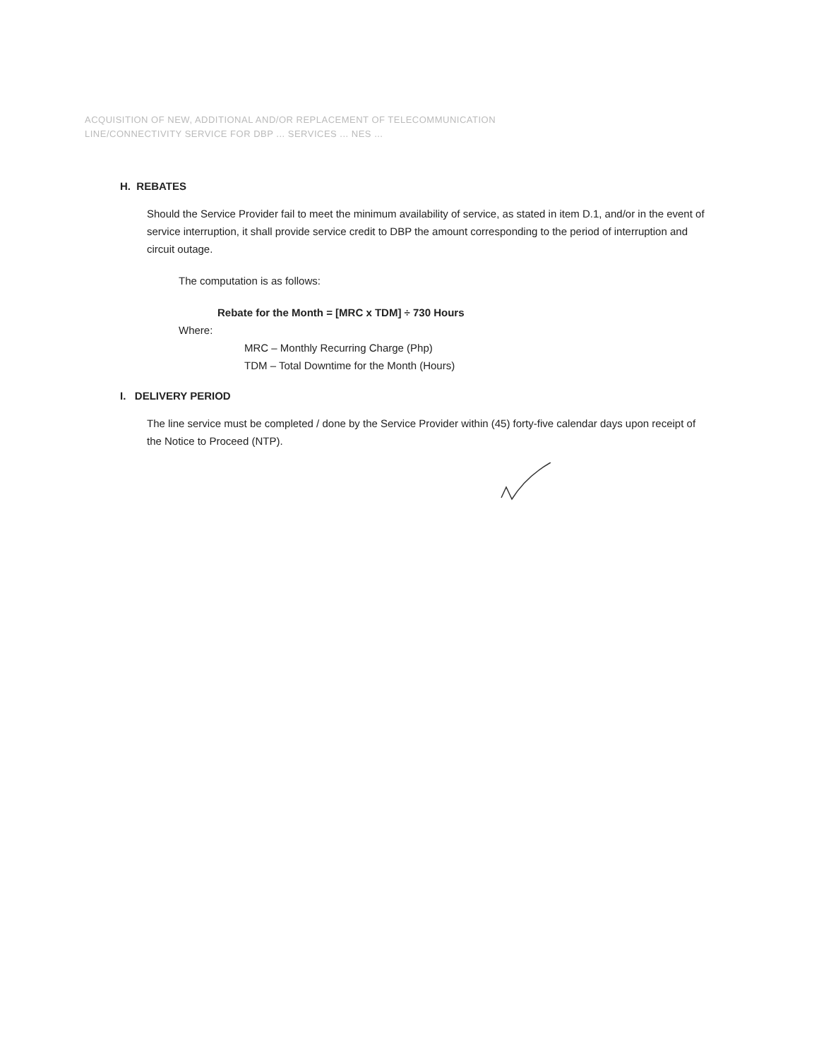ACQUISITION OF NEW, ADDITIONAL AND/OR REPLACEMENT OF TELECOMMUNICATION
LINE/CONNECTIVITY SERVICE FOR DBP ... SERVICES ... NES ...
H. REBATES
Should the Service Provider fail to meet the minimum availability of service, as stated in item D.1, and/or in the event of service interruption, it shall provide service credit to DBP the amount corresponding to the period of interruption and circuit outage.
The computation is as follows:
Rebate for the Month = [MRC x TDM] ÷ 730 Hours
Where:
MRC – Monthly Recurring Charge (Php)
TDM – Total Downtime for the Month (Hours)
I. DELIVERY PERIOD
The line service must be completed / done by the Service Provider within (45) forty-five calendar days upon receipt of the Notice to Proceed (NTP).